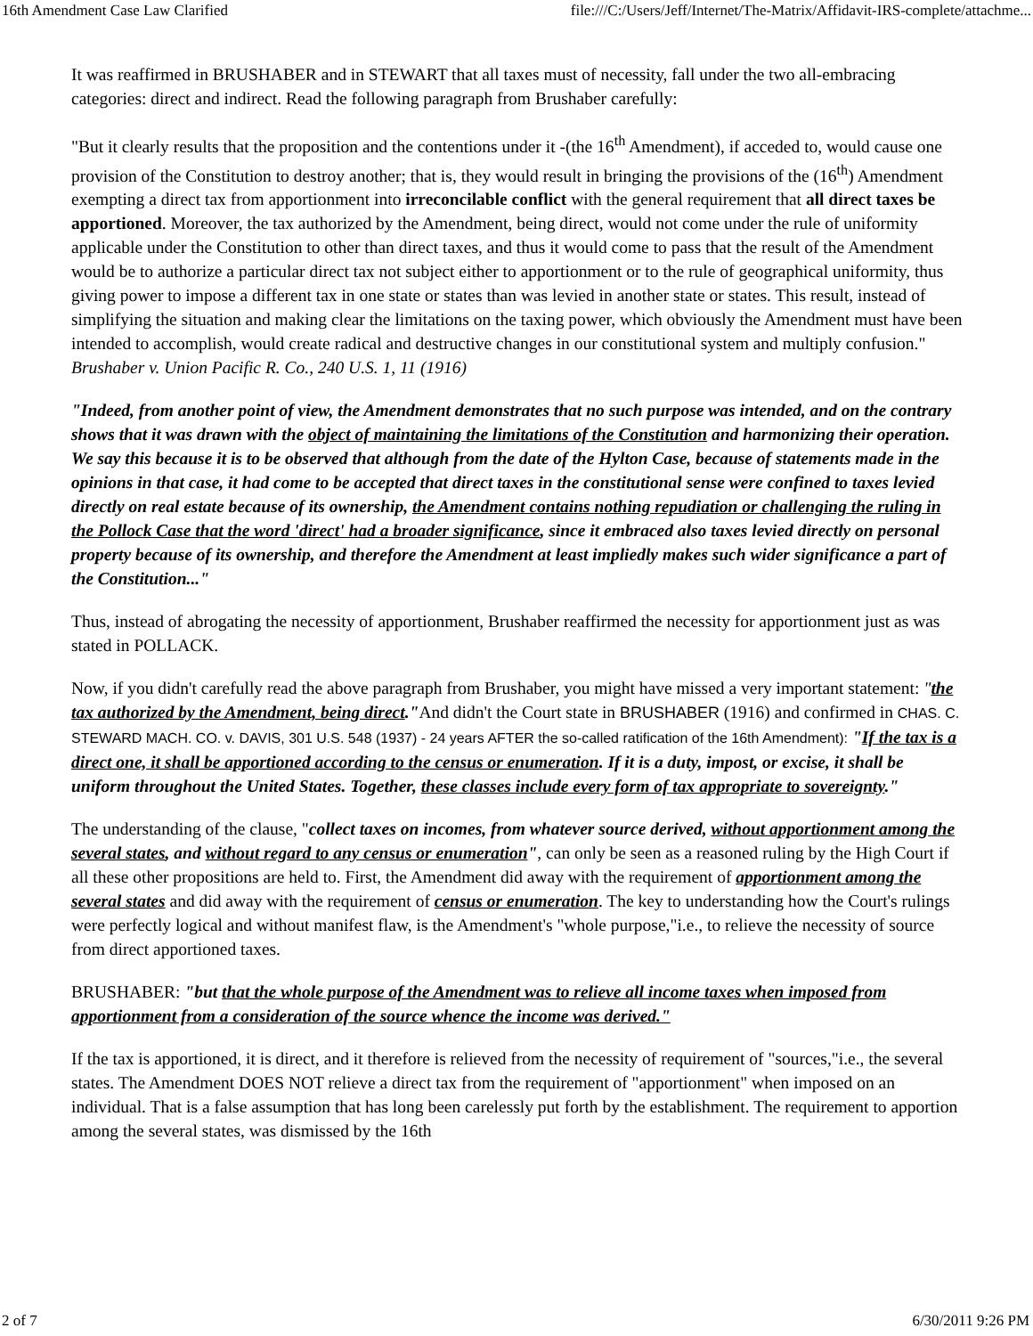16th Amendment Case Law Clarified file:///C:/Users/Jeff/Internet/The-Matrix/Affidavit-IRS-complete/attachme...
It was reaffirmed in BRUSHABER and in STEWART that all taxes must of necessity, fall under the two all-embracing categories: direct and indirect. Read the following paragraph from Brushaber carefully:
"But it clearly results that the proposition and the contentions under it -(the 16<sup>th</sup> Amendment), if acceded to, would cause one provision of the Constitution to destroy another; that is, they would result in bringing the provisions of the (16<sup>th</sup>) Amendment exempting a direct tax from apportionment into irreconcilable conflict with the general requirement that all direct taxes be apportioned. Moreover, the tax authorized by the Amendment, being direct, would not come under the rule of uniformity applicable under the Constitution to other than direct taxes, and thus it would come to pass that the result of the Amendment would be to authorize a particular direct tax not subject either to apportionment or to the rule of geographical uniformity, thus giving power to impose a different tax in one state or states than was levied in another state or states. This result, instead of simplifying the situation and making clear the limitations on the taxing power, which obviously the Amendment must have been intended to accomplish, would create radical and destructive changes in our constitutional system and multiply confusion." Brushaber v. Union Pacific R. Co., 240 U.S. 1, 11 (1916)
"Indeed, from another point of view, the Amendment demonstrates that no such purpose was intended, and on the contrary shows that it was drawn with the object of maintaining the limitations of the Constitution and harmonizing their operation. We say this because it is to be observed that although from the date of the Hylton Case, because of statements made in the opinions in that case, it had come to be accepted that direct taxes in the constitutional sense were confined to taxes levied directly on real estate because of its ownership, the Amendment contains nothing repudiation or challenging the ruling in the Pollock Case that the word 'direct' had a broader significance, since it embraced also taxes levied directly on personal property because of its ownership, and therefore the Amendment at least impliedly makes such wider significance a part of the Constitution..."
Thus, instead of abrogating the necessity of apportionment, Brushaber reaffirmed the necessity for apportionment just as was stated in POLLACK.
Now, if you didn't carefully read the above paragraph from Brushaber, you might have missed a very important statement: "the tax authorized by the Amendment, being direct."And didn't the Court state in BRUSHABER (1916) and confirmed in CHAS. C. STEWARD MACH. CO. v. DAVIS, 301 U.S. 548 (1937) - 24 years AFTER the so-called ratification of the 16th Amendment): "If the tax is a direct one, it shall be apportioned according to the census or enumeration. If it is a duty, impost, or excise, it shall be uniform throughout the United States. Together, these classes include every form of tax appropriate to sovereignty."
The understanding of the clause, "collect taxes on incomes, from whatever source derived, without apportionment among the several states, and without regard to any census or enumeration", can only be seen as a reasoned ruling by the High Court if all these other propositions are held to. First, the Amendment did away with the requirement of apportionment among the several states and did away with the requirement of census or enumeration. The key to understanding how the Court's rulings were perfectly logical and without manifest flaw, is the Amendment's "whole purpose,"i.e., to relieve the necessity of source from direct apportioned taxes.
BRUSHABER: "but that the whole purpose of the Amendment was to relieve all income taxes when imposed from apportionment from a consideration of the source whence the income was derived."
If the tax is apportioned, it is direct, and it therefore is relieved from the necessity of requirement of "sources,"i.e., the several states. The Amendment DOES NOT relieve a direct tax from the requirement of "apportionment" when imposed on an individual. That is a false assumption that has long been carelessly put forth by the establishment. The requirement to apportion among the several states, was dismissed by the 16th
2 of 7 6/30/2011 9:26 PM